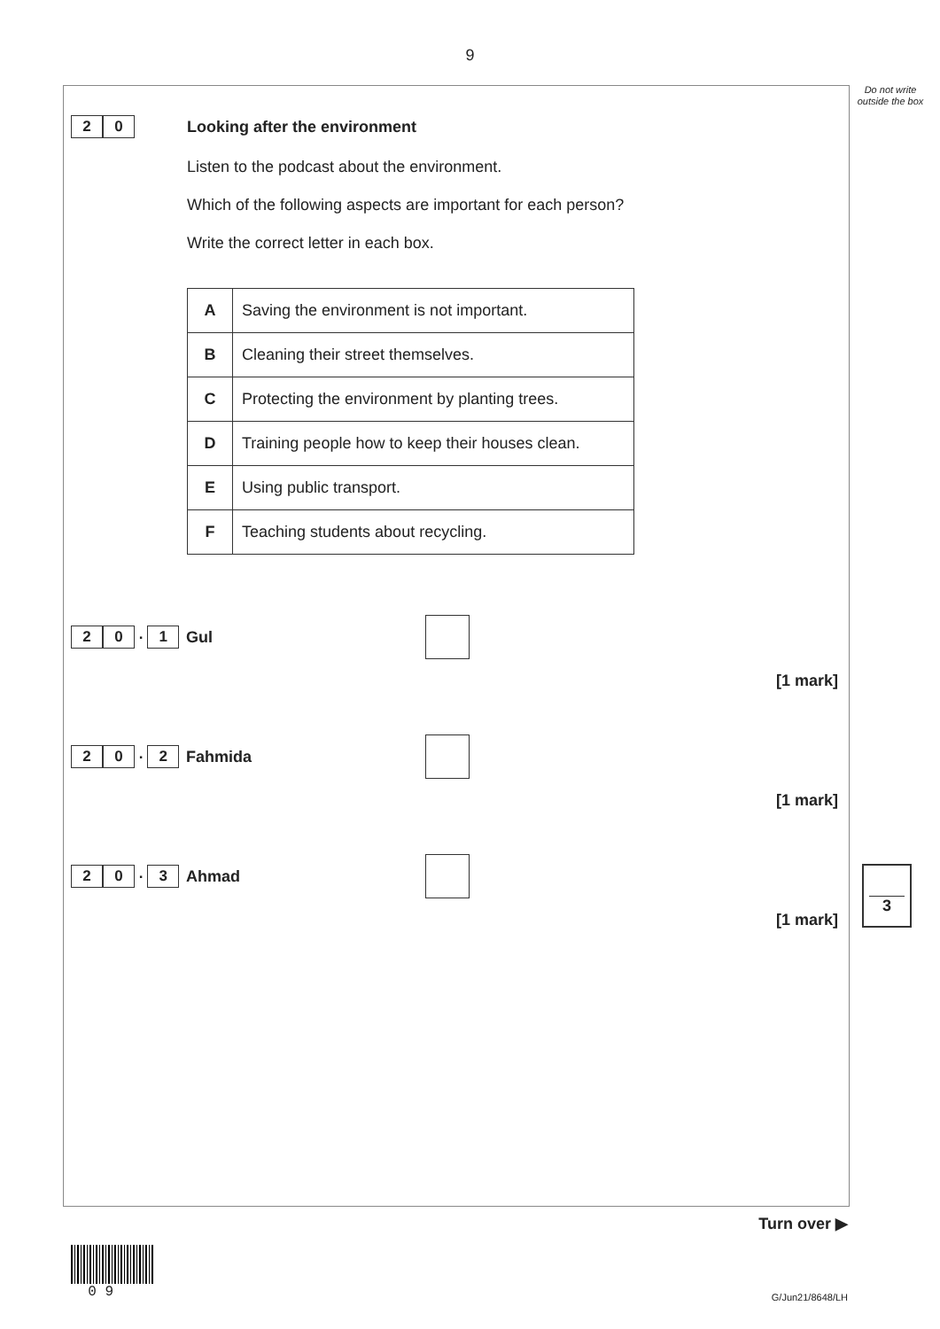9
Do not write outside the box
2 0
Looking after the environment
Listen to the podcast about the environment.
Which of the following aspects are important for each person?
Write the correct letter in each box.
| A | Saving the environment is not important. |
| B | Cleaning their street themselves. |
| C | Protecting the environment by planting trees. |
| D | Training people how to keep their houses clean. |
| E | Using public transport. |
| F | Teaching students about recycling. |
2 0 . 1
Gul
[1 mark]
2 0 . 2
Fahmida
[1 mark]
2 0 . 3
Ahmad
[1 mark]
3
Turn over ▶
0 9
G/Jun21/8648/LH